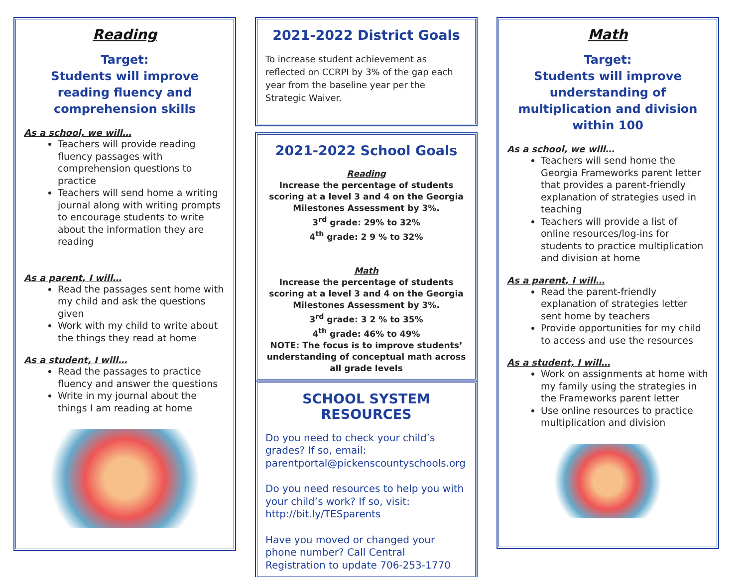Reading
Target:
Students will improve reading fluency and comprehension skills
As a school, we will…
Teachers will provide reading fluency passages with comprehension questions to practice
Teachers will send home a writing journal along with writing prompts to encourage students to write about the information they are reading
As a parent, I will…
Read the passages sent home with my child and ask the questions given
Work with my child to write about the things they read at home
As a student, I will…
Read the passages to practice fluency and answer the questions
Write in my journal about the things I am reading at home
2021-2022 District Goals
To increase student achievement as reflected on CCRPI by 3% of the gap each year from the baseline year per the Strategic Waiver.
2021-2022 School Goals
Reading
Increase the percentage of students scoring at a level 3 and 4 on the Georgia Milestones Assessment by 3%.
3<sup>rd</sup> grade: 29% to 32%
4<sup>th</sup> grade: 2 9 % to 32%
Math
Increase the percentage of students scoring at a level 3 and 4 on the Georgia Milestones Assessment by 3%.
3<sup>rd</sup> grade: 3 2 % to 35%
4<sup>th</sup> grade: 46% to 49%
NOTE: The focus is to improve students’ understanding of conceptual math across all grade levels
SCHOOL SYSTEM RESOURCES
Do you need to check your child’s grades? If so, email: parentportal@pickenscountyschools.org
Do you need resources to help you with your child’s work? If so, visit: http://bit.ly/TESparents
Have you moved or changed your phone number? Call Central Registration to update 706-253-1770
Math
Target:
Students will improve understanding of multiplication and division within 100
As a school, we will…
Teachers will send home the Georgia Frameworks parent letter that provides a parent-friendly explanation of strategies used in teaching
Teachers will provide a list of online resources/log-ins for students to practice multiplication and division at home
As a parent, I will…
Read the parent-friendly explanation of strategies letter sent home by teachers
Provide opportunities for my child to access and use the resources
As a student, I will…
Work on assignments at home with my family using the strategies in the Frameworks parent letter
Use online resources to practice multiplication and division